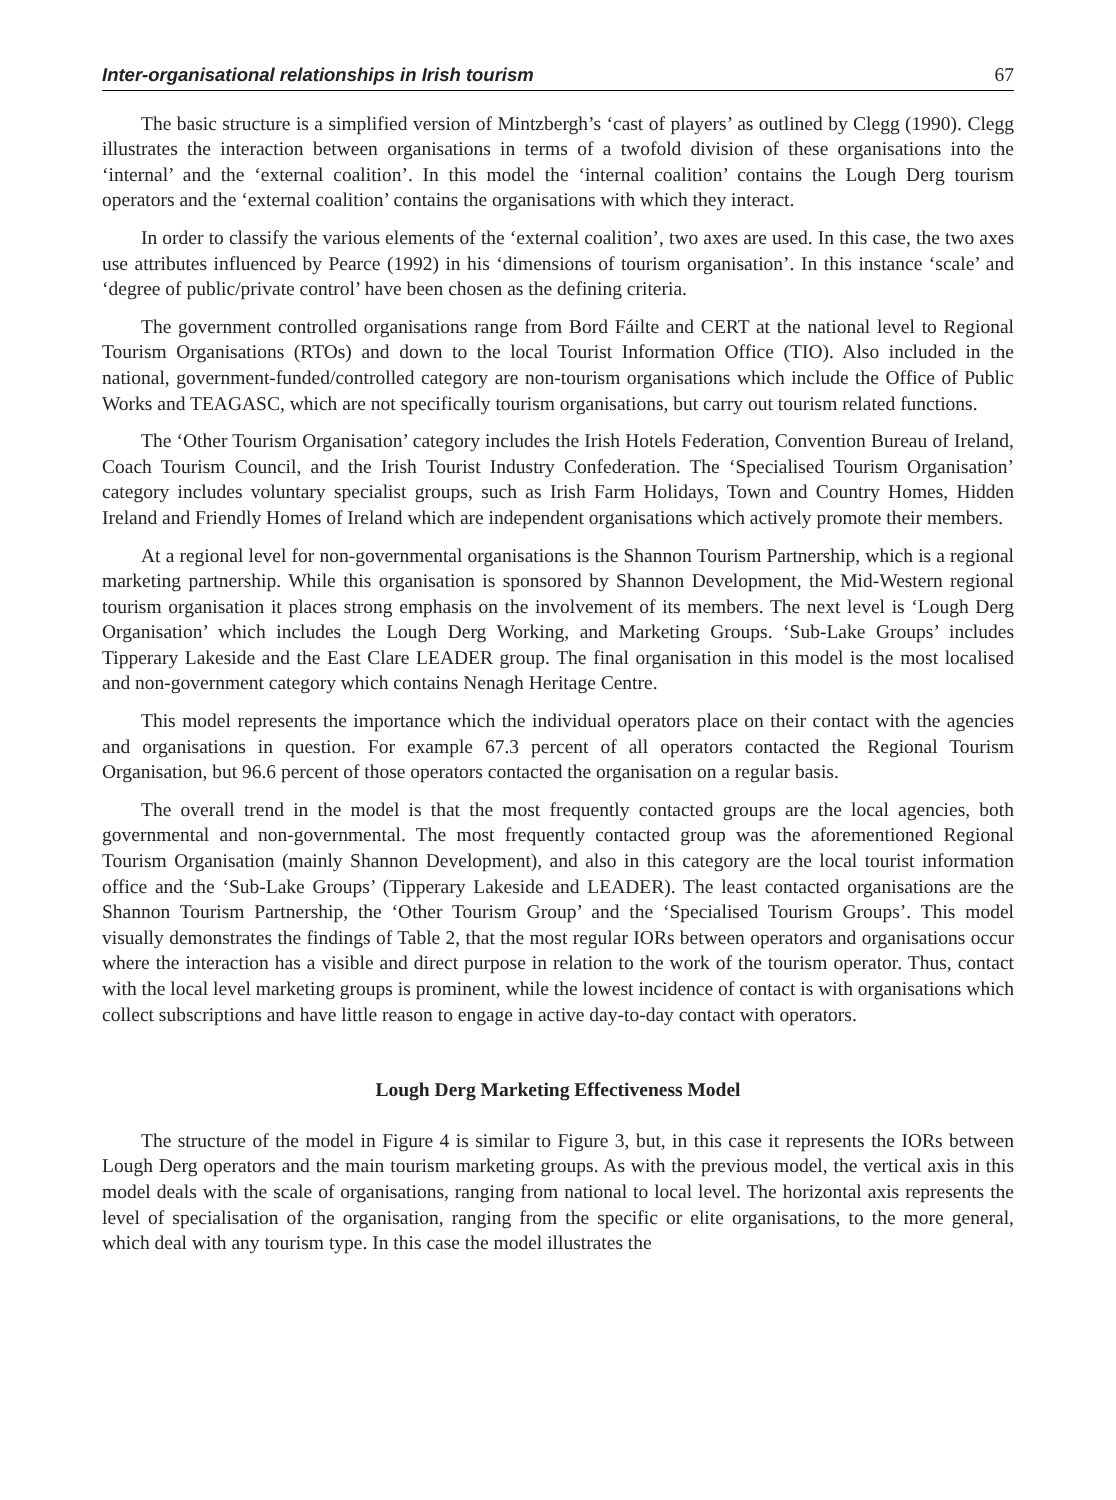Inter-organisational relationships in Irish tourism 67
The basic structure is a simplified version of Mintzbergh’s ‘cast of players’ as outlined by Clegg (1990). Clegg illustrates the interaction between organisations in terms of a twofold division of these organisations into the ‘internal’ and the ‘external coalition’. In this model the ‘internal coalition’ contains the Lough Derg tourism operators and the ‘external coalition’ contains the organisations with which they interact.
In order to classify the various elements of the ‘external coalition’, two axes are used. In this case, the two axes use attributes influenced by Pearce (1992) in his ‘dimensions of tourism organisation’. In this instance ‘scale’ and ‘degree of public/private control’ have been chosen as the defining criteria.
The government controlled organisations range from Bord Fáilte and CERT at the national level to Regional Tourism Organisations (RTOs) and down to the local Tourist Information Office (TIO). Also included in the national, government-funded/controlled category are non-tourism organisations which include the Office of Public Works and TEAGASC, which are not specifically tourism organisations, but carry out tourism related functions.
The ‘Other Tourism Organisation’ category includes the Irish Hotels Federation, Convention Bureau of Ireland, Coach Tourism Council, and the Irish Tourist Industry Confederation. The ‘Specialised Tourism Organisation’ category includes voluntary specialist groups, such as Irish Farm Holidays, Town and Country Homes, Hidden Ireland and Friendly Homes of Ireland which are independent organisations which actively promote their members.
At a regional level for non-governmental organisations is the Shannon Tourism Partnership, which is a regional marketing partnership. While this organisation is sponsored by Shannon Development, the Mid-Western regional tourism organisation it places strong emphasis on the involvement of its members. The next level is ‘Lough Derg Organisation’ which includes the Lough Derg Working, and Marketing Groups. ‘Sub-Lake Groups’ includes Tipperary Lakeside and the East Clare LEADER group. The final organisation in this model is the most localised and non-government category which contains Nenagh Heritage Centre.
This model represents the importance which the individual operators place on their contact with the agencies and organisations in question. For example 67.3 percent of all operators contacted the Regional Tourism Organisation, but 96.6 percent of those operators contacted the organisation on a regular basis.
The overall trend in the model is that the most frequently contacted groups are the local agencies, both governmental and non-governmental. The most frequently contacted group was the aforementioned Regional Tourism Organisation (mainly Shannon Development), and also in this category are the local tourist information office and the ‘Sub-Lake Groups’ (Tipperary Lakeside and LEADER). The least contacted organisations are the Shannon Tourism Partnership, the ‘Other Tourism Group’ and the ‘Specialised Tourism Groups’. This model visually demonstrates the findings of Table 2, that the most regular IORs between operators and organisations occur where the interaction has a visible and direct purpose in relation to the work of the tourism operator. Thus, contact with the local level marketing groups is prominent, while the lowest incidence of contact is with organisations which collect subscriptions and have little reason to engage in active day-to-day contact with operators.
Lough Derg Marketing Effectiveness Model
The structure of the model in Figure 4 is similar to Figure 3, but, in this case it represents the IORs between Lough Derg operators and the main tourism marketing groups. As with the previous model, the vertical axis in this model deals with the scale of organisations, ranging from national to local level. The horizontal axis represents the level of specialisation of the organisation, ranging from the specific or elite organisations, to the more general, which deal with any tourism type. In this case the model illustrates the